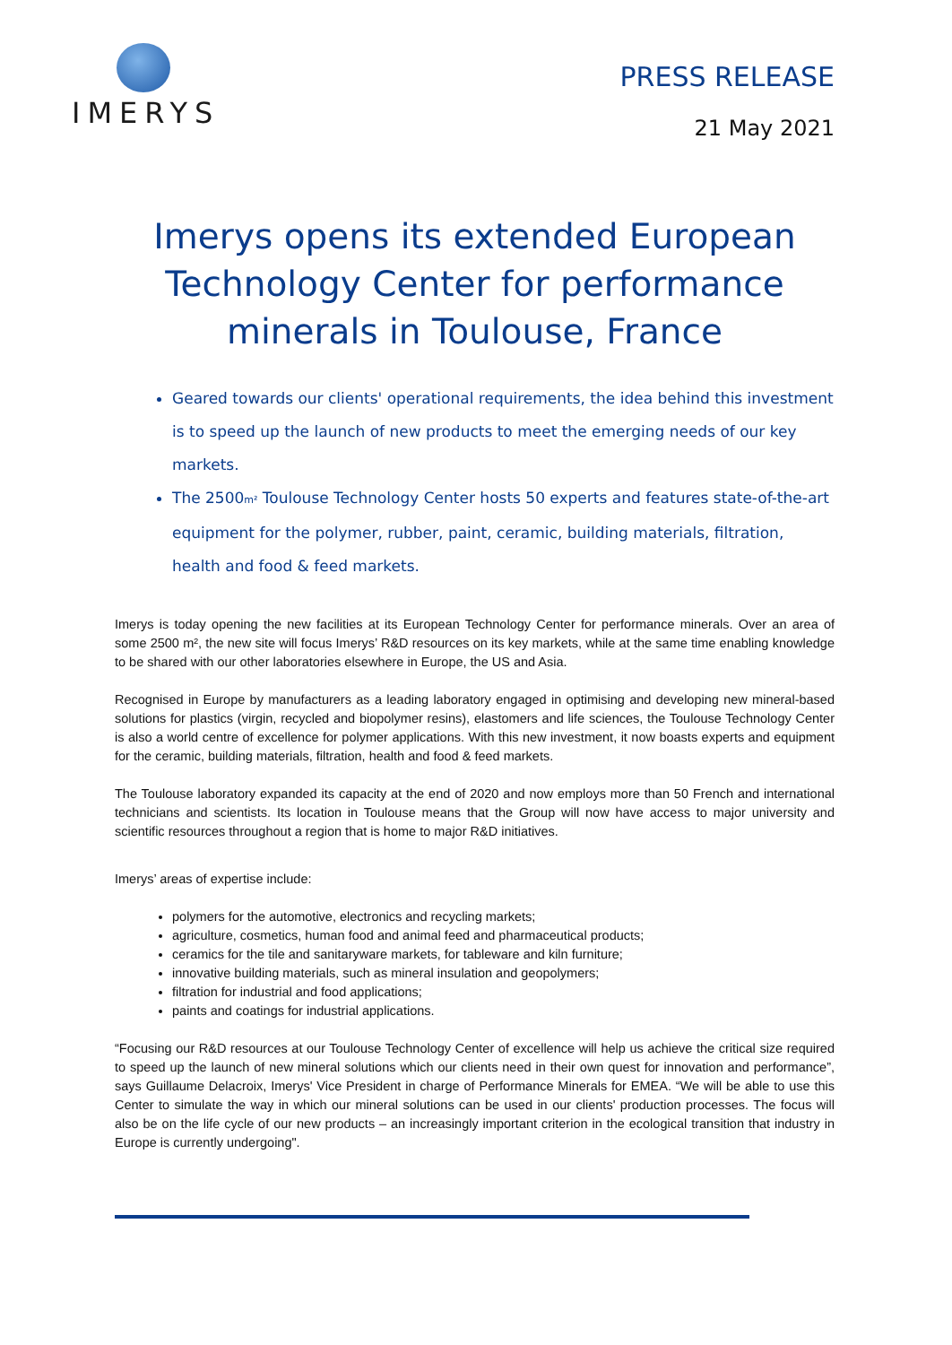IMERYS
PRESS RELEASE
21 May 2021
Imerys opens its extended European Technology Center for performance minerals in Toulouse, France
Geared towards our clients' operational requirements, the idea behind this investment is to speed up the launch of new products to meet the emerging needs of our key markets.
The 2500m² Toulouse Technology Center hosts 50 experts and features state-of-the-art equipment for the polymer, rubber, paint, ceramic, building materials, filtration, health and food & feed markets.
Imerys is today opening the new facilities at its European Technology Center for performance minerals. Over an area of some 2500 m², the new site will focus Imerys’ R&D resources on its key markets, while at the same time enabling knowledge to be shared with our other laboratories elsewhere in Europe, the US and Asia.
Recognised in Europe by manufacturers as a leading laboratory engaged in optimising and developing new mineral-based solutions for plastics (virgin, recycled and biopolymer resins), elastomers and life sciences, the Toulouse Technology Center is also a world centre of excellence for polymer applications. With this new investment, it now boasts experts and equipment for the ceramic, building materials, filtration, health and food & feed markets.
The Toulouse laboratory expanded its capacity at the end of 2020 and now employs more than 50 French and international technicians and scientists. Its location in Toulouse means that the Group will now have access to major university and scientific resources throughout a region that is home to major R&D initiatives.
Imerys’ areas of expertise include:
polymers for the automotive, electronics and recycling markets;
agriculture, cosmetics, human food and animal feed and pharmaceutical products;
ceramics for the tile and sanitaryware markets, for tableware and kiln furniture;
innovative building materials, such as mineral insulation and geopolymers;
filtration for industrial and food applications;
paints and coatings for industrial applications.
“Focusing our R&D resources at our Toulouse Technology Center of excellence will help us achieve the critical size required to speed up the launch of new mineral solutions which our clients need in their own quest for innovation and performance”, says Guillaume Delacroix, Imerys' Vice President in charge of Performance Minerals for EMEA. “We will be able to use this Center to simulate the way in which our mineral solutions can be used in our clients' production processes. The focus will also be on the life cycle of our new products – an increasingly important criterion in the ecological transition that industry in Europe is currently undergoing".